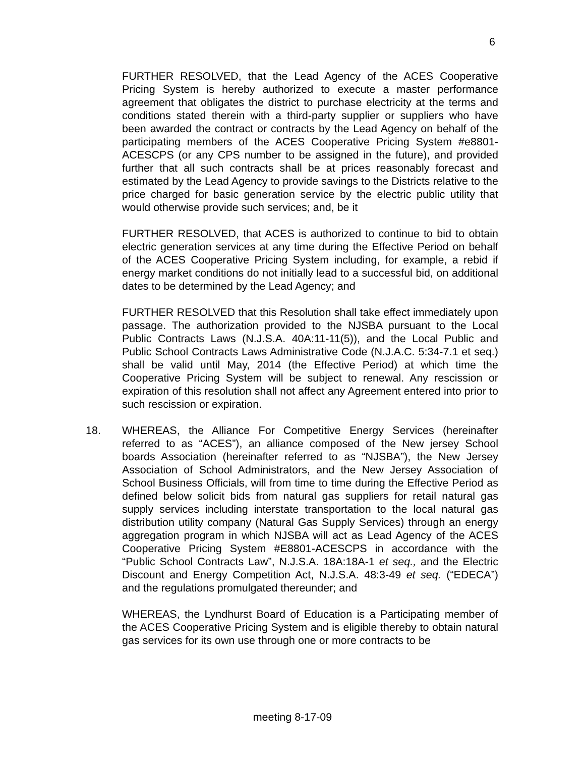6
FURTHER RESOLVED, that the Lead Agency of the ACES Cooperative Pricing System is hereby authorized to execute a master performance agreement that obligates the district to purchase electricity at the terms and conditions stated therein with a third-party supplier or suppliers who have been awarded the contract or contracts by the Lead Agency on behalf of the participating members of the ACES Cooperative Pricing System #e8801-ACESCPS (or any CPS number to be assigned in the future), and provided further that all such contracts shall be at prices reasonably forecast and estimated by the Lead Agency to provide savings to the Districts relative to the price charged for basic generation service by the electric public utility that would otherwise provide such services; and, be it
FURTHER RESOLVED, that ACES is authorized to continue to bid to obtain electric generation services at any time during the Effective Period on behalf of the ACES Cooperative Pricing System including, for example, a rebid if energy market conditions do not initially lead to a successful bid, on additional dates to be determined by the Lead Agency; and
FURTHER RESOLVED that this Resolution shall take effect immediately upon passage. The authorization provided to the NJSBA pursuant to the Local Public Contracts Laws (N.J.S.A. 40A:11-11(5)), and the Local Public and Public School Contracts Laws Administrative Code (N.J.A.C. 5:34-7.1 et seq.) shall be valid until May, 2014 (the Effective Period) at which time the Cooperative Pricing System will be subject to renewal. Any rescission or expiration of this resolution shall not affect any Agreement entered into prior to such rescission or expiration.
18. WHEREAS, the Alliance For Competitive Energy Services (hereinafter referred to as “ACES”), an alliance composed of the New jersey School boards Association (hereinafter referred to as “NJSBA”), the New Jersey Association of School Administrators, and the New Jersey Association of School Business Officials, will from time to time during the Effective Period as defined below solicit bids from natural gas suppliers for retail natural gas supply services including interstate transportation to the local natural gas distribution utility company (Natural Gas Supply Services) through an energy aggregation program in which NJSBA will act as Lead Agency of the ACES Cooperative Pricing System #E8801-ACESCPS in accordance with the “Public School Contracts Law”, N.J.S.A. 18A:18A-1 et seq., and the Electric Discount and Energy Competition Act, N.J.S.A. 48:3-49 et seq. (“EDECA”) and the regulations promulgated thereunder; and
WHEREAS, the Lyndhurst Board of Education is a Participating member of the ACES Cooperative Pricing System and is eligible thereby to obtain natural gas services for its own use through one or more contracts to be
meeting 8-17-09